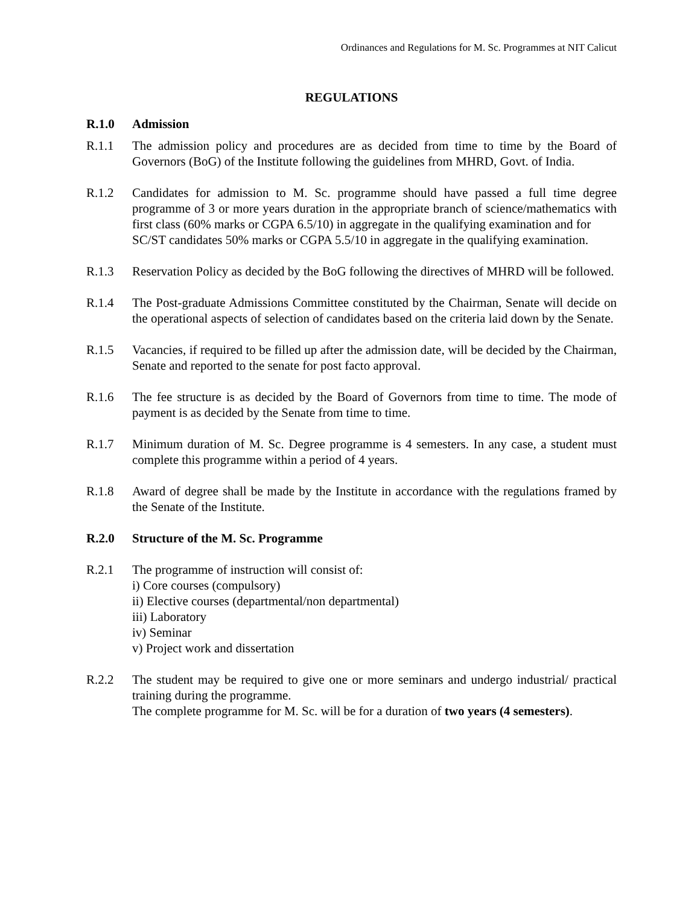Ordinances and Regulations for M. Sc. Programmes at NIT Calicut
REGULATIONS
R.1.0 Admission
R.1.1 The admission policy and procedures are as decided from time to time by the Board of Governors (BoG) of the Institute following the guidelines from MHRD, Govt. of India.
R.1.2 Candidates for admission to M. Sc. programme should have passed a full time degree programme of 3 or more years duration in the appropriate branch of science/mathematics with first class (60% marks or CGPA 6.5/10) in aggregate in the qualifying examination and for
SC/ST candidates 50% marks or CGPA 5.5/10 in aggregate in the qualifying examination.
R.1.3 Reservation Policy as decided by the BoG following the directives of MHRD will be followed.
R.1.4 The Post-graduate Admissions Committee constituted by the Chairman, Senate will decide on the operational aspects of selection of candidates based on the criteria laid down by the Senate.
R.1.5 Vacancies, if required to be filled up after the admission date, will be decided by the Chairman, Senate and reported to the senate for post facto approval.
R.1.6 The fee structure is as decided by the Board of Governors from time to time. The mode of payment is as decided by the Senate from time to time.
R.1.7 Minimum duration of M. Sc. Degree programme is 4 semesters. In any case, a student must complete this programme within a period of 4 years.
R.1.8 Award of degree shall be made by the Institute in accordance with the regulations framed by the Senate of the Institute.
R.2.0 Structure of the M. Sc. Programme
R.2.1 The programme of instruction will consist of:
i) Core courses (compulsory)
ii) Elective courses (departmental/non departmental)
iii) Laboratory
iv) Seminar
v) Project work and dissertation
R.2.2 The student may be required to give one or more seminars and undergo industrial/ practical training during the programme.
The complete programme for M. Sc. will be for a duration of two years (4 semesters).